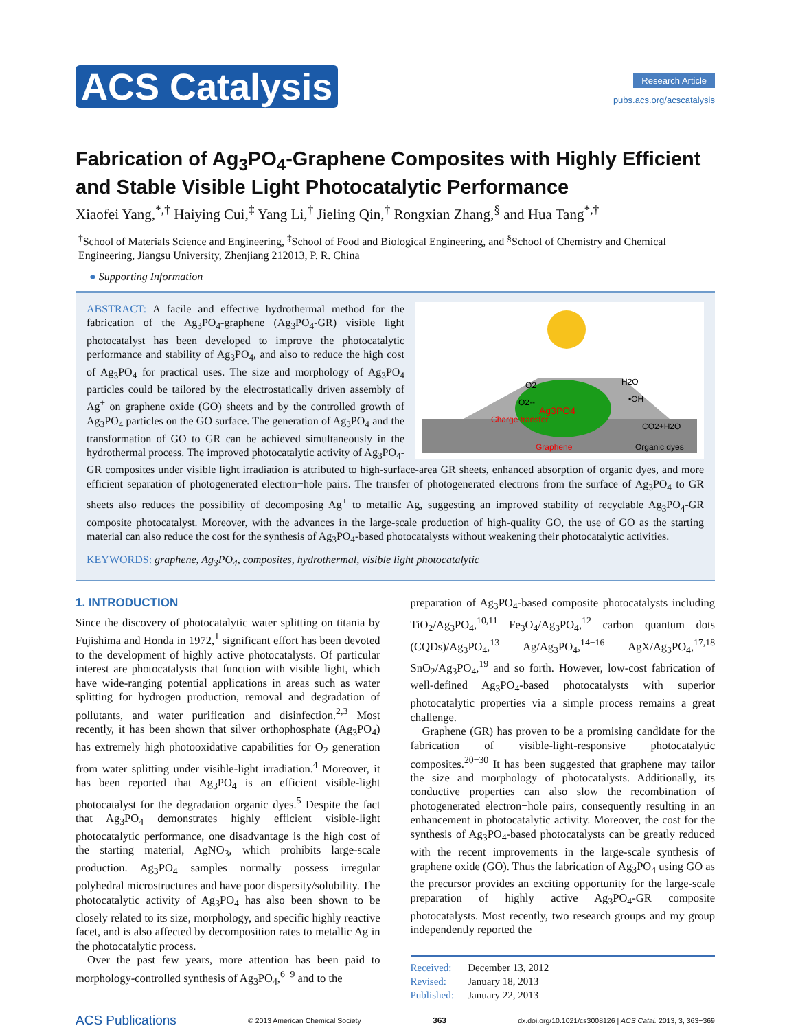ACS Catalysis
Research Article
pubs.acs.org/acscatalysis
Fabrication of Ag<sub>3</sub>PO<sub>4</sub>-Graphene Composites with Highly Efficient and Stable Visible Light Photocatalytic Performance
Xiaofei Yang,<sup>*,†</sup> Haiying Cui,<sup>‡</sup> Yang Li,<sup>†</sup> Jieling Qin,<sup>†</sup> Rongxian Zhang,<sup>§</sup> and Hua Tang<sup>*,†</sup>
<sup>†</sup> School of Materials Science and Engineering, <sup>‡</sup>School of Food and Biological Engineering, and <sup>§</sup>School of Chemistry and Chemical Engineering, Jiangsu University, Zhenjiang 212013, P. R. China
● Supporting Information
Ag3PO4
Charge transfer
Graphene
Organic dyes
O2
O2·-
H2O
•OH
CO2+H2O
ABSTRACT: A facile and effective hydrothermal method for the fabrication of the Ag<sub>3</sub>PO<sub>4</sub>-graphene (Ag<sub>3</sub>PO<sub>4</sub>-GR) visible light photocatalyst has been developed to improve the photocatalytic performance and stability of Ag<sub>3</sub>PO<sub>4</sub>, and also to reduce the high cost of Ag<sub>3</sub>PO<sub>4</sub> for practical uses. The size and morphology of Ag<sub>3</sub>PO<sub>4</sub> particles could be tailored by the electrostatically driven assembly of Ag<sup>+</sup> on graphene oxide (GO) sheets and by the controlled growth of Ag<sub>3</sub>PO<sub>4</sub> particles on the GO surface. The generation of Ag<sub>3</sub>PO<sub>4</sub> and the transformation of GO to GR can be achieved simultaneously in the hydrothermal process. The improved photocatalytic activity of Ag<sub>3</sub>PO<sub>4</sub>-GR composites under visible light irradiation is attributed to high-surface-area GR sheets, enhanced absorption of organic dyes, and more efficient separation of photogenerated electron−hole pairs. The transfer of photogenerated electrons from the surface of Ag<sub>3</sub>PO<sub>4</sub> to GR sheets also reduces the possibility of decomposing Ag<sup>+</sup> to metallic Ag, suggesting an improved stability of recyclable Ag<sub>3</sub>PO<sub>4</sub>-GR composite photocatalyst. Moreover, with the advances in the large-scale production of high-quality GO, the use of GO as the starting material can also reduce the cost for the synthesis of Ag<sub>3</sub>PO<sub>4</sub>-based photocatalysts without weakening their photocatalytic activities.
KEYWORDS: graphene, Ag<sub>3</sub>PO<sub>4</sub>, composites, hydrothermal, visible light photocatalytic
1. INTRODUCTION
Since the discovery of photocatalytic water splitting on titania by Fujishima and Honda in 1972,<sup>1</sup> significant effort has been devoted to the development of highly active photocatalysts. Of particular interest are photocatalysts that function with visible light, which have wide-ranging potential applications in areas such as water splitting for hydrogen production, removal and degradation of pollutants, and water purification and disinfection.<sup>2,3</sup> Most recently, it has been shown that silver orthophosphate (Ag<sub>3</sub>PO<sub>4</sub>) has extremely high photooxidative capabilities for O<sub>2</sub> generation from water splitting under visible-light irradiation.<sup>4</sup> Moreover, it has been reported that Ag<sub>3</sub>PO<sub>4</sub> is an efficient visible-light photocatalyst for the degradation organic dyes.<sup>5</sup> Despite the fact that Ag<sub>3</sub>PO<sub>4</sub> demonstrates highly efficient visible-light photocatalytic performance, one disadvantage is the high cost of the starting material, AgNO<sub>3</sub>, which prohibits large-scale production. Ag<sub>3</sub>PO<sub>4</sub> samples normally possess irregular polyhedral microstructures and have poor dispersity/solubility. The photocatalytic activity of Ag<sub>3</sub>PO<sub>4</sub> has also been shown to be closely related to its size, morphology, and specific highly reactive facet, and is also affected by decomposition rates to metallic Ag in the photocatalytic process.
Over the past few years, more attention has been paid to morphology-controlled synthesis of Ag<sub>3</sub>PO<sub>4</sub>,<sup>6−9</sup> and to the
preparation of Ag<sub>3</sub>PO<sub>4</sub>-based composite photocatalysts including TiO<sub>2</sub>/Ag<sub>3</sub>PO<sub>4</sub>,<sup>10,11</sup> Fe<sub>3</sub>O<sub>4</sub>/Ag<sub>3</sub>PO<sub>4</sub>,<sup>12</sup> carbon quantum dots (CQDs)/Ag<sub>3</sub>PO<sub>4</sub>,<sup>13</sup> Ag/Ag<sub>3</sub>PO<sub>4</sub>,<sup>14−16</sup> AgX/Ag<sub>3</sub>PO<sub>4</sub>,<sup>17,18</sup> SnO<sub>2</sub>/Ag<sub>3</sub>PO<sub>4</sub>,<sup>19</sup> and so forth. However, low-cost fabrication of well-defined Ag<sub>3</sub>PO<sub>4</sub>-based photocatalysts with superior photocatalytic properties via a simple process remains a great challenge.
Graphene (GR) has proven to be a promising candidate for the fabrication of visible-light-responsive photocatalytic composites.<sup>20−30</sup> It has been suggested that graphene may tailor the size and morphology of photocatalysts. Additionally, its conductive properties can also slow the recombination of photogenerated electron−hole pairs, consequently resulting in an enhancement in photocatalytic activity. Moreover, the cost for the synthesis of Ag<sub>3</sub>PO<sub>4</sub>-based photocatalysts can be greatly reduced with the recent improvements in the large-scale synthesis of graphene oxide (GO). Thus the fabrication of Ag<sub>3</sub>PO<sub>4</sub> using GO as the precursor provides an exciting opportunity for the large-scale preparation of highly active Ag<sub>3</sub>PO<sub>4</sub>-GR composite photocatalysts. Most recently, two research groups and my group independently reported the
Received: December 13, 2012
Revised: January 18, 2013
Published: January 22, 2013
ACS Publications © 2013 American Chemical Society 363 dx.doi.org/10.1021/cs3008126 | ACS Catal. 2013, 3, 363−369